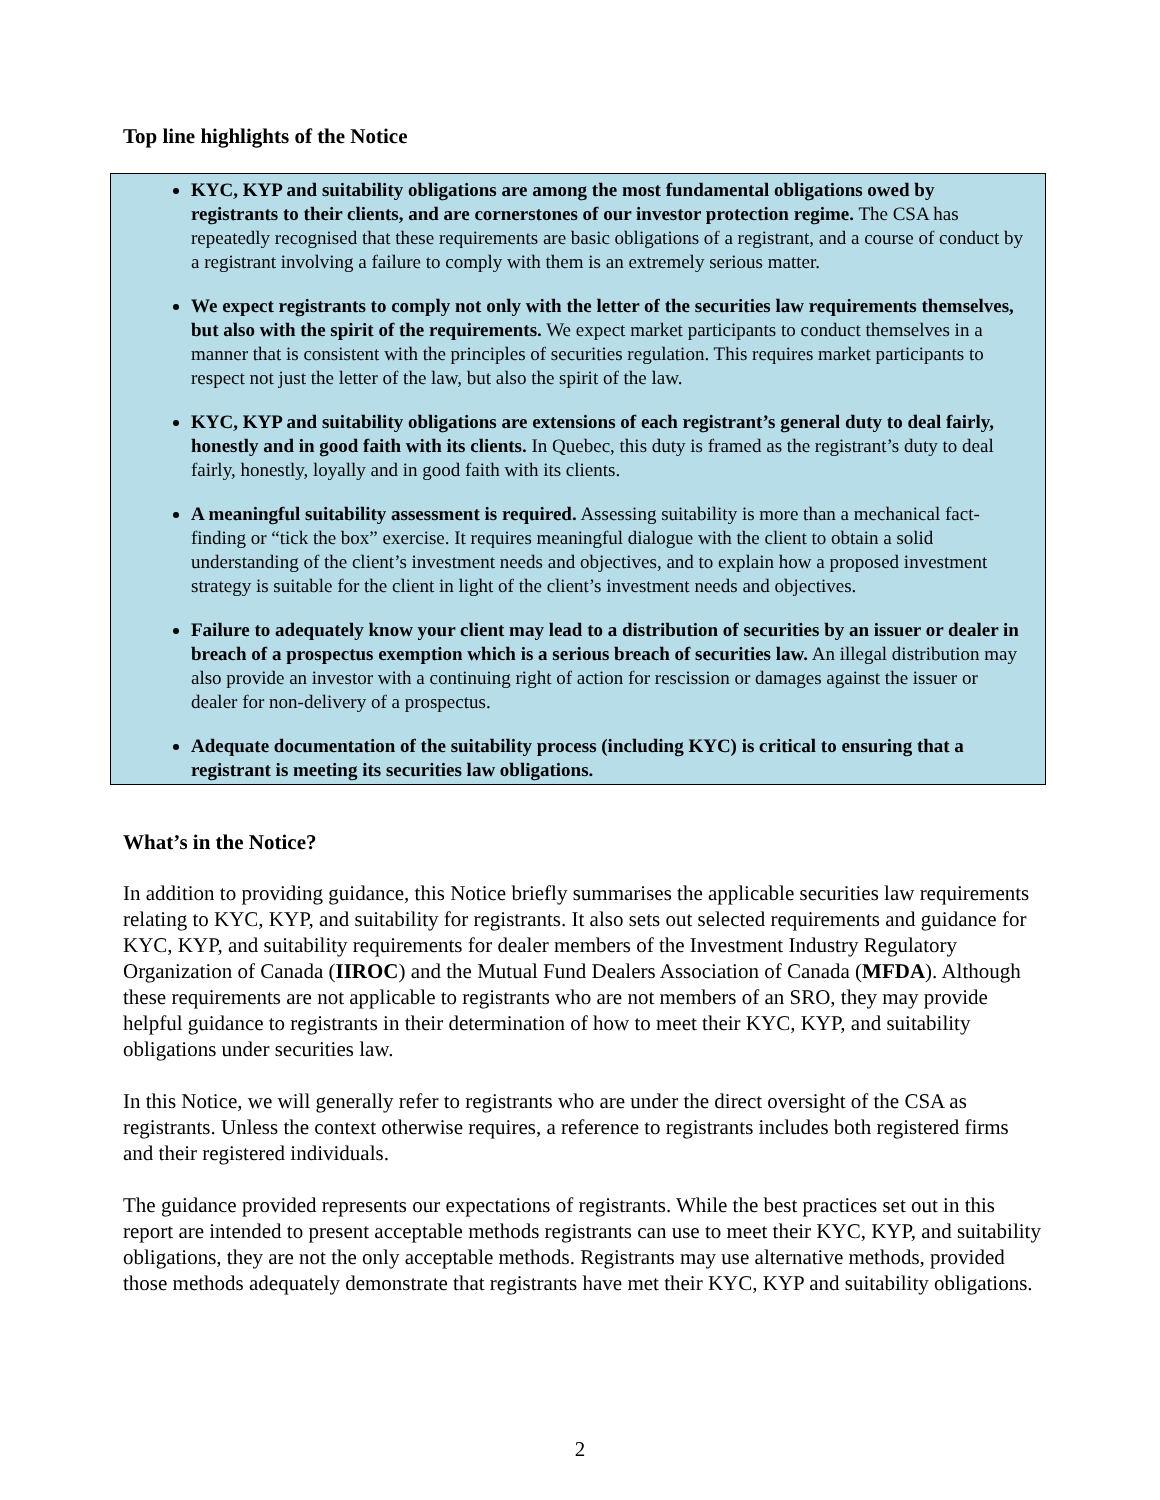Top line highlights of the Notice
KYC, KYP and suitability obligations are among the most fundamental obligations owed by registrants to their clients, and are cornerstones of our investor protection regime. The CSA has repeatedly recognised that these requirements are basic obligations of a registrant, and a course of conduct by a registrant involving a failure to comply with them is an extremely serious matter.
We expect registrants to comply not only with the letter of the securities law requirements themselves, but also with the spirit of the requirements. We expect market participants to conduct themselves in a manner that is consistent with the principles of securities regulation. This requires market participants to respect not just the letter of the law, but also the spirit of the law.
KYC, KYP and suitability obligations are extensions of each registrant’s general duty to deal fairly, honestly and in good faith with its clients. In Quebec, this duty is framed as the registrant’s duty to deal fairly, honestly, loyally and in good faith with its clients.
A meaningful suitability assessment is required. Assessing suitability is more than a mechanical fact-finding or “tick the box” exercise. It requires meaningful dialogue with the client to obtain a solid understanding of the client’s investment needs and objectives, and to explain how a proposed investment strategy is suitable for the client in light of the client’s investment needs and objectives.
Failure to adequately know your client may lead to a distribution of securities by an issuer or dealer in breach of a prospectus exemption which is a serious breach of securities law. An illegal distribution may also provide an investor with a continuing right of action for rescission or damages against the issuer or dealer for non-delivery of a prospectus.
Adequate documentation of the suitability process (including KYC) is critical to ensuring that a registrant is meeting its securities law obligations.
What’s in the Notice?
In addition to providing guidance, this Notice briefly summarises the applicable securities law requirements relating to KYC, KYP, and suitability for registrants. It also sets out selected requirements and guidance for KYC, KYP, and suitability requirements for dealer members of the Investment Industry Regulatory Organization of Canada (IIROC) and the Mutual Fund Dealers Association of Canada (MFDA). Although these requirements are not applicable to registrants who are not members of an SRO, they may provide helpful guidance to registrants in their determination of how to meet their KYC, KYP, and suitability obligations under securities law.
In this Notice, we will generally refer to registrants who are under the direct oversight of the CSA as registrants. Unless the context otherwise requires, a reference to registrants includes both registered firms and their registered individuals.
The guidance provided represents our expectations of registrants. While the best practices set out in this report are intended to present acceptable methods registrants can use to meet their KYC, KYP, and suitability obligations, they are not the only acceptable methods. Registrants may use alternative methods, provided those methods adequately demonstrate that registrants have met their KYC, KYP and suitability obligations.
2